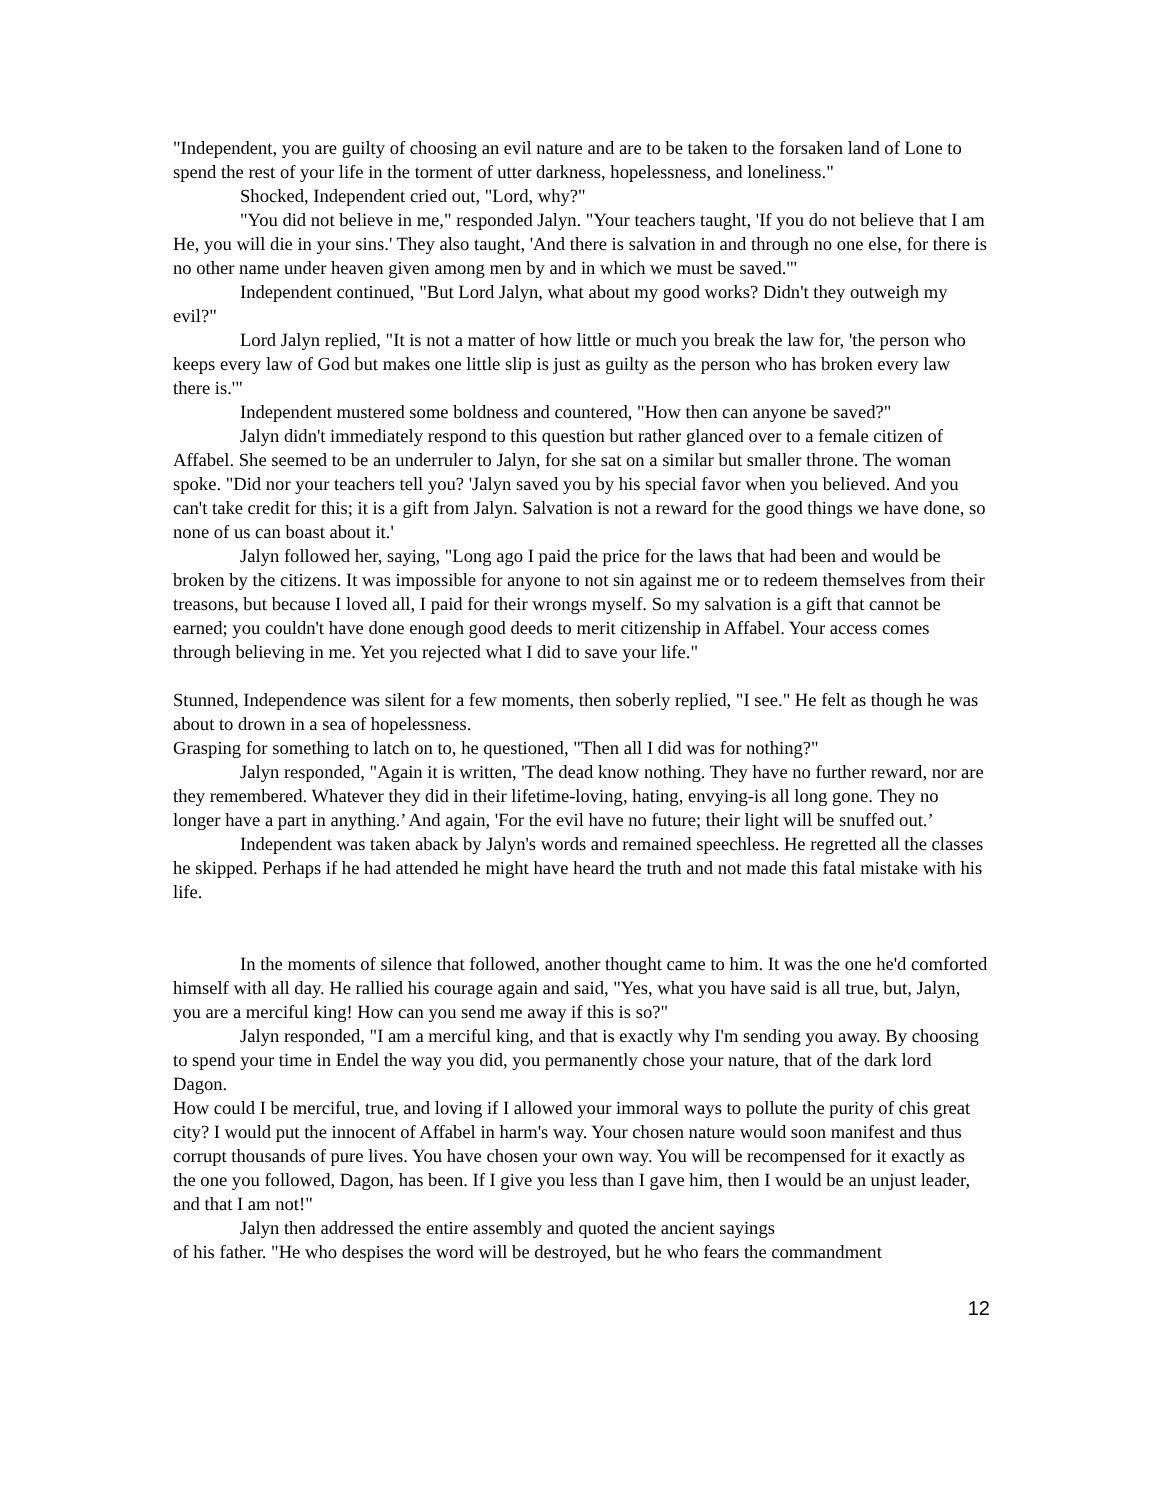"Independent, you are guilty of choosing an evil nature and are to be taken to the forsaken land of Lone to spend the rest of your life in the torment of utter darkness, hopelessness, and loneliness."
Shocked, Independent cried out, "Lord, why?"
"You did not believe in me," responded Jalyn. "Your teachers taught, 'If you do not believe that I am He, you will die in your sins.' They also taught, 'And there is salvation in and through no one else, for there is no other name under heaven given among men by and in which we must be saved.'"
Independent continued, "But Lord Jalyn, what about my good works? Didn't they outweigh my evil?"
Lord Jalyn replied, "It is not a matter of how little or much you break the law for, 'the person who keeps every law of God but makes one little slip is just as guilty as the person who has broken every law there is.'"
Independent mustered some boldness and countered, "How then can anyone be saved?"
Jalyn didn't immediately respond to this question but rather glanced over to a female citizen of Affabel. She seemed to be an underruler to Jalyn, for she sat on a similar but smaller throne. The woman spoke. "Did nor your teachers tell you? 'Jalyn saved you by his special favor when you believed. And you can't take credit for this; it is a gift from Jalyn. Salvation is not a reward for the good things we have done, so
none of us can boast about it.'
Jalyn followed her, saying, "Long ago I paid the price for the laws that had been and would be broken by the citizens. It was impossible for anyone to not sin against me or to redeem themselves from their treasons, but because I loved all, I paid for their wrongs myself. So my salvation is a gift that cannot be earned; you couldn't have done enough good deeds to merit citizenship in Affabel. Your access comes through believing in me. Yet you rejected what I did to save your life."
Stunned, Independence was silent for a few moments, then soberly replied, "I see." He felt as though he was about to drown in a sea of hopelessness.
Grasping for something to latch on to, he questioned, "Then all I did was for nothing?"
Jalyn responded, "Again it is written, 'The dead know nothing. They have no further reward, nor are they remembered. Whatever they did in their lifetime-loving, hating, envying-is all long gone. They no longer have a part in anything.’ And again, 'For the evil have no future; their light will be snuffed out.’
Independent was taken aback by Jalyn's words and remained speechless. He regretted all the classes he skipped. Perhaps if he had attended he might have heard the truth and not made this fatal mistake with his life.
In the moments of silence that followed, another thought came to him. It was the one he'd comforted himself with all day. He rallied his courage again and said, "Yes, what you have said is all true, but, Jalyn, you are a merciful king! How can you send me away if this is so?"
Jalyn responded, "I am a merciful king, and that is exactly why I'm sending you away. By choosing to spend your time in Endel the way you did, you permanently chose your nature, that of the dark lord Dagon.
How could I be merciful, true, and loving if I allowed your immoral ways to pollute the purity of chis great city? I would put the innocent of Affabel in harm's way. Your chosen nature would soon manifest and thus corrupt thousands of pure lives. You have chosen your own way. You will be recompensed for it exactly as the one you followed, Dagon, has been. If I give you less than I gave him, then I would be an unjust leader, and that I am not!"
Jalyn then addressed the entire assembly and quoted the ancient sayings
of his father. "He who despises the word will be destroyed, but he who fears the commandment
12